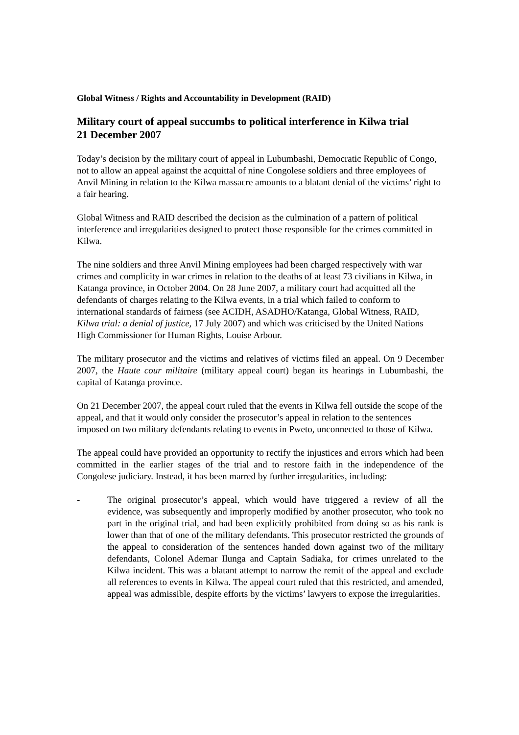Global Witness / Rights and Accountability in Development (RAID)
Military court of appeal succumbs to political interference in Kilwa trial
21 December 2007
Today’s decision by the military court of appeal in Lubumbashi, Democratic Republic of Congo, not to allow an appeal against the acquittal of nine Congolese soldiers and three employees of Anvil Mining in relation to the Kilwa massacre amounts to a blatant denial of the victims’ right to a fair hearing.
Global Witness and RAID described the decision as the culmination of a pattern of political interference and irregularities designed to protect those responsible for the crimes committed in Kilwa.
The nine soldiers and three Anvil Mining employees had been charged respectively with war crimes and complicity in war crimes in relation to the deaths of at least 73 civilians in Kilwa, in Katanga province, in October 2004. On 28 June 2007, a military court had acquitted all the defendants of charges relating to the Kilwa events, in a trial which failed to conform to international standards of fairness (see ACIDH, ASADHO/Katanga, Global Witness, RAID, Kilwa trial: a denial of justice, 17 July 2007) and which was criticised by the United Nations High Commissioner for Human Rights, Louise Arbour.
The military prosecutor and the victims and relatives of victims filed an appeal. On 9 December 2007, the Haute cour militaire (military appeal court) began its hearings in Lubumbashi, the capital of Katanga province.
On 21 December 2007, the appeal court ruled that the events in Kilwa fell outside the scope of the appeal, and that it would only consider the prosecutor’s appeal in relation to the sentences imposed on two military defendants relating to events in Pweto, unconnected to those of Kilwa.
The appeal could have provided an opportunity to rectify the injustices and errors which had been committed in the earlier stages of the trial and to restore faith in the independence of the Congolese judiciary. Instead, it has been marred by further irregularities, including:
- The original prosecutor’s appeal, which would have triggered a review of all the evidence, was subsequently and improperly modified by another prosecutor, who took no part in the original trial, and had been explicitly prohibited from doing so as his rank is lower than that of one of the military defendants. This prosecutor restricted the grounds of the appeal to consideration of the sentences handed down against two of the military defendants, Colonel Ademar Ilunga and Captain Sadiaka, for crimes unrelated to the Kilwa incident. This was a blatant attempt to narrow the remit of the appeal and exclude all references to events in Kilwa. The appeal court ruled that this restricted, and amended, appeal was admissible, despite efforts by the victims’ lawyers to expose the irregularities.